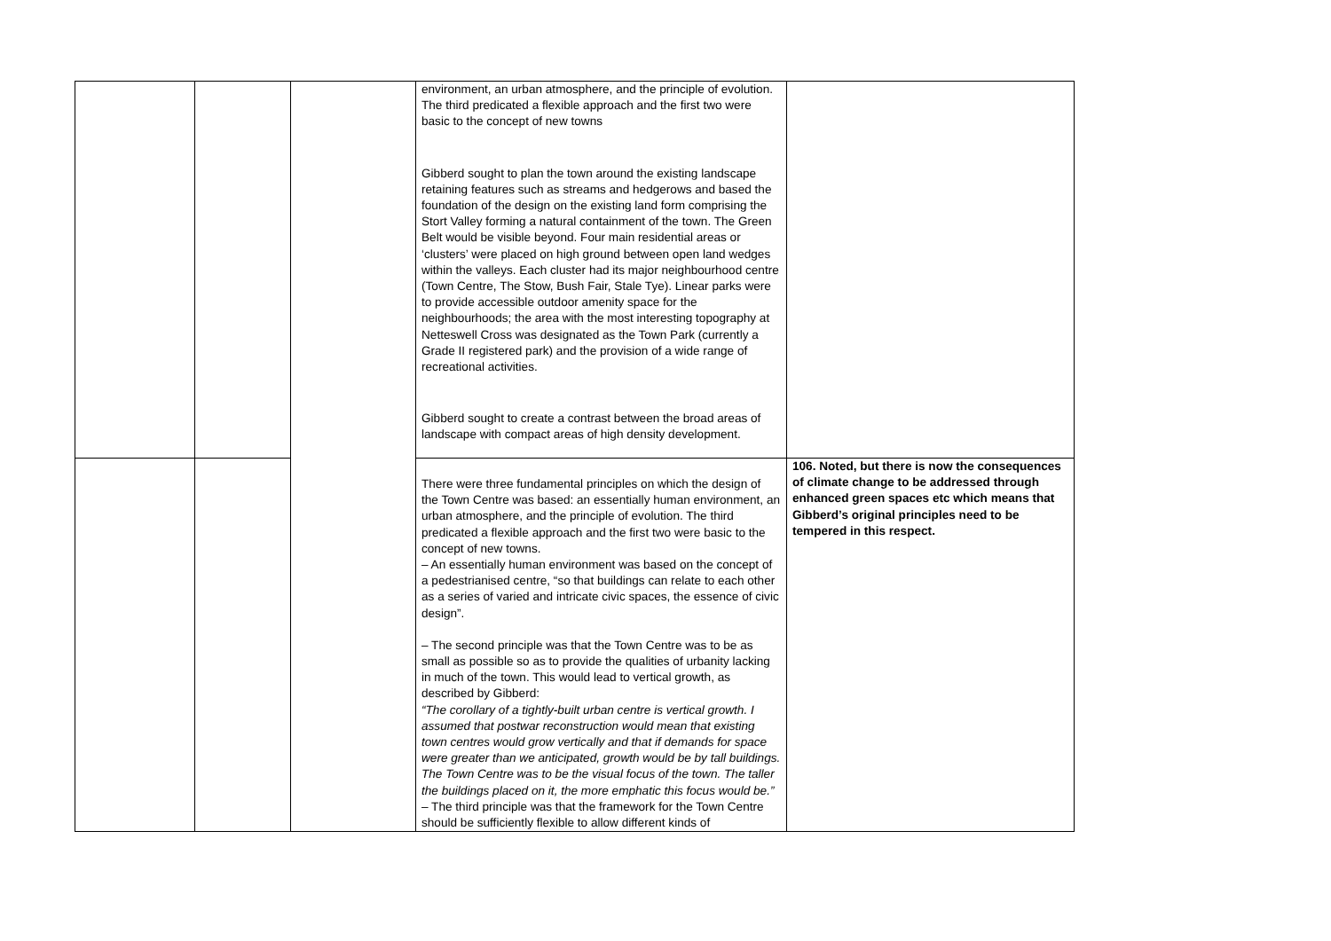| | | | environment, an urban atmosphere, and the principle of evolution. The third predicated a flexible approach and the first two were basic to the concept of new towns Gibberd sought to plan the town around the existing landscape retaining features such as streams and hedgerows and based the foundation of the design on the existing land form comprising the Stort Valley forming a natural containment of the town. The Green Belt would be visible beyond. Four main residential areas or ‘clusters’ were placed on high ground between open land wedges within the valleys. Each cluster had its major neighbourhood centre (Town Centre, The Stow, Bush Fair, Stale Tye). Linear parks were to provide accessible outdoor amenity space for the neighbourhoods; the area with the most interesting topography at Netteswell Cross was designated as the Town Park (currently a Grade II registered park) and the provision of a wide range of recreational activities. Gibberd sought to create a contrast between the broad areas of landscape with compact areas of high density development. | |
| | | | There were three fundamental principles on which the design of the Town Centre was based: an essentially human environment, an urban atmosphere, and the principle of evolution. The third predicated a flexible approach and the first two were basic to the concept of new towns. – An essentially human environment was based on the concept of a pedestrianised centre, “so that buildings can relate to each other as a series of varied and intricate civic spaces, the essence of civic design”. – The second principle was that the Town Centre was to be as small as possible so as to provide the qualities of urbanity lacking in much of the town. This would lead to vertical growth, as described by Gibberd: “The corollary of a tightly-built urban centre is vertical growth. I assumed that postwar reconstruction would mean that existing town centres would grow vertically and that if demands for space were greater than we anticipated, growth would be by tall buildings. The Town Centre was to be the visual focus of the town. The taller the buildings placed on it, the more emphatic this focus would be.” – The third principle was that the framework for the Town Centre should be sufficiently flexible to allow different kinds of | 106. Noted, but there is now the consequences of climate change to be addressed through enhanced green spaces etc which means that Gibberd’s original principles need to be tempered in this respect. |